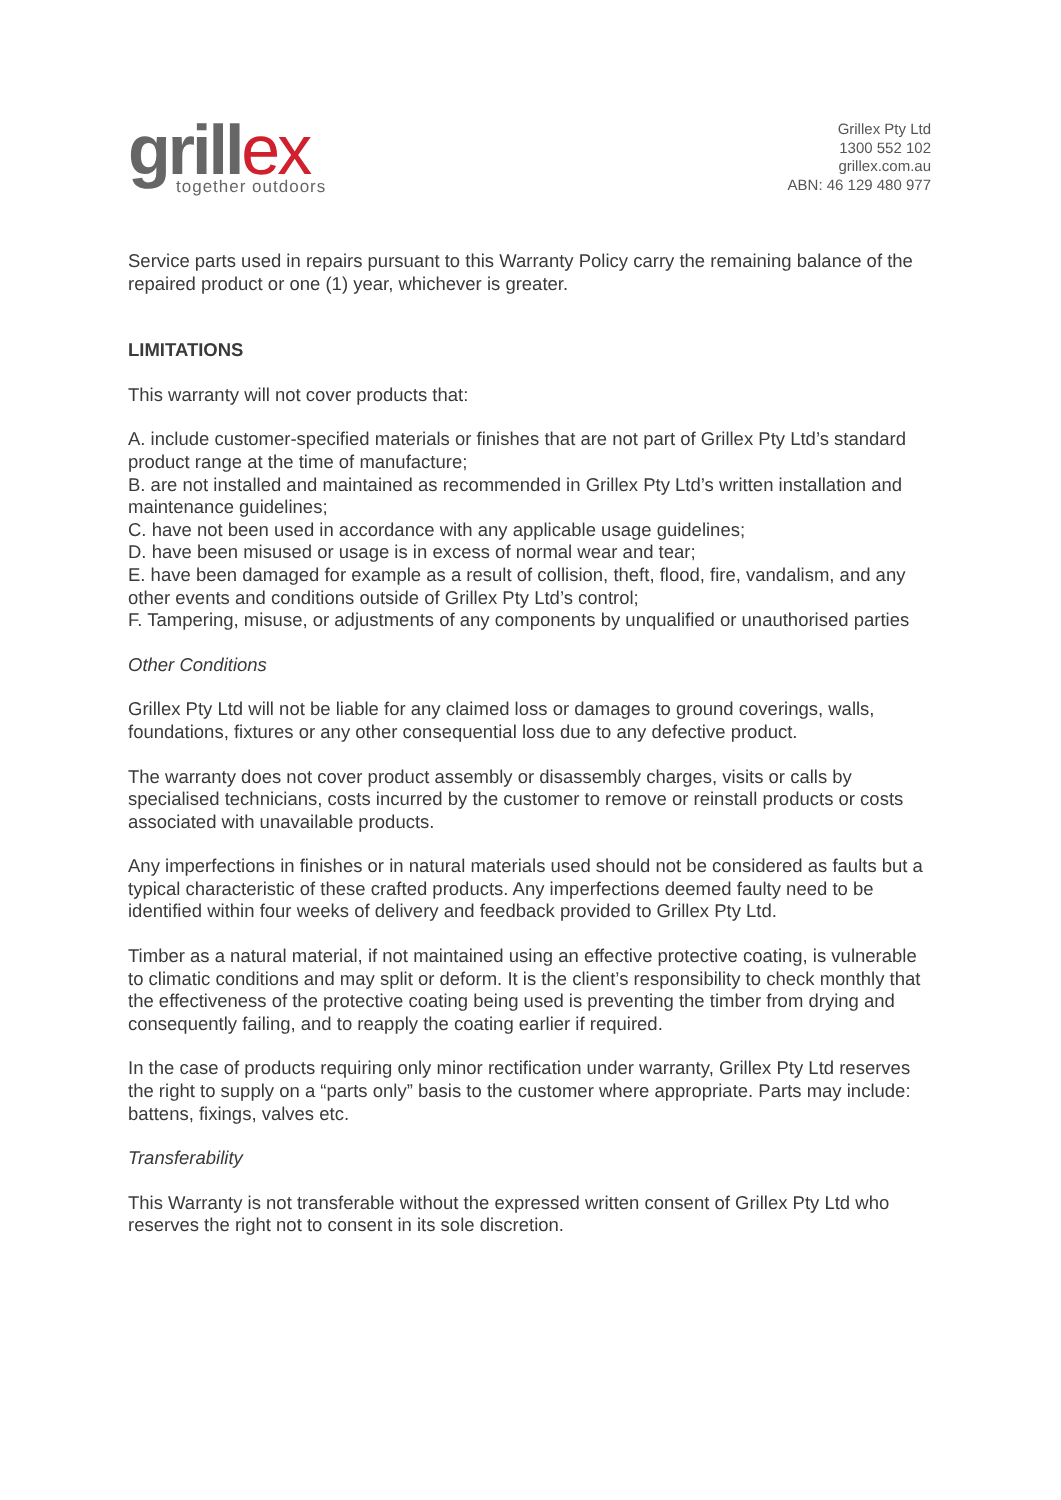grillex
together outdoors
Grillex Pty Ltd
1300 552 102
grillex.com.au
ABN: 46 129 480 977
Service parts used in repairs pursuant to this Warranty Policy carry the remaining balance of the repaired product or one (1) year, whichever is greater.
LIMITATIONS
This warranty will not cover products that:
A. include customer-specified materials or finishes that are not part of Grillex Pty Ltd’s standard product range at the time of manufacture;
B. are not installed and maintained as recommended in Grillex Pty Ltd’s written installation and maintenance guidelines;
C. have not been used in accordance with any applicable usage guidelines;
D. have been misused or usage is in excess of normal wear and tear;
E. have been damaged for example as a result of collision, theft, flood, fire, vandalism, and any other events and conditions outside of Grillex Pty Ltd’s control;
F. Tampering, misuse, or adjustments of any components by unqualified or unauthorised parties
Other Conditions
Grillex Pty Ltd will not be liable for any claimed loss or damages to ground coverings, walls, foundations, fixtures or any other consequential loss due to any defective product.
The warranty does not cover product assembly or disassembly charges, visits or calls by specialised technicians, costs incurred by the customer to remove or reinstall products or costs associated with unavailable products.
Any imperfections in finishes or in natural materials used should not be considered as faults but a typical characteristic of these crafted products. Any imperfections deemed faulty need to be identified within four weeks of delivery and feedback provided to Grillex Pty Ltd.
Timber as a natural material, if not maintained using an effective protective coating, is vulnerable to climatic conditions and may split or deform. It is the client’s responsibility to check monthly that the effectiveness of the protective coating being used is preventing the timber from drying and consequently failing, and to reapply the coating earlier if required.
In the case of products requiring only minor rectification under warranty, Grillex Pty Ltd reserves the right to supply on a “parts only” basis to the customer where appropriate. Parts may include: battens, fixings, valves etc.
Transferability
This Warranty is not transferable without the expressed written consent of Grillex Pty Ltd who reserves the right not to consent in its sole discretion.